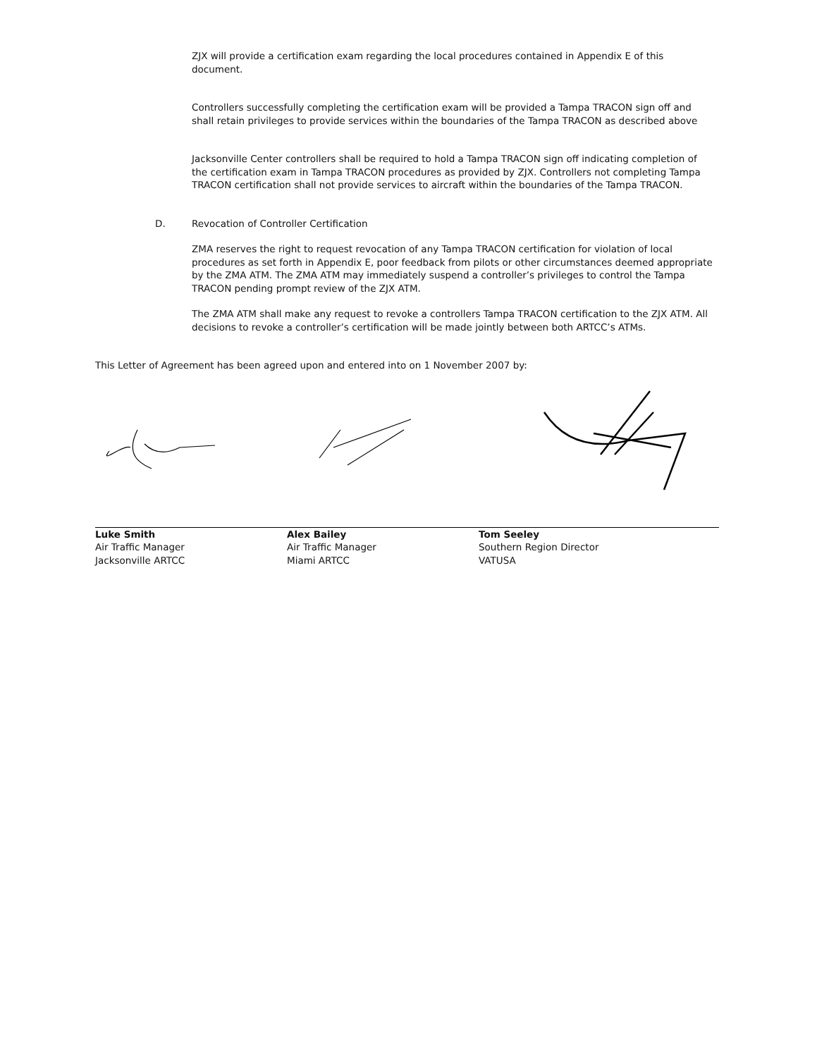ZJX will provide a certification exam regarding the local procedures contained in Appendix E of this document.
Controllers successfully completing the certification exam will be provided a Tampa TRACON sign off and shall retain privileges to provide services within the boundaries of the Tampa TRACON as described above
Jacksonville Center controllers shall be required to hold a Tampa TRACON sign off indicating completion of the certification exam in Tampa TRACON procedures as provided by ZJX. Controllers not completing Tampa TRACON certification shall not provide services to aircraft within the boundaries of the Tampa TRACON.
D. Revocation of Controller Certification
ZMA reserves the right to request revocation of any Tampa TRACON certification for violation of local procedures as set forth in Appendix E, poor feedback from pilots or other circumstances deemed appropriate by the ZMA ATM. The ZMA ATM may immediately suspend a controller’s privileges to control the Tampa TRACON pending prompt review of the ZJX ATM.
The ZMA ATM shall make any request to revoke a controllers Tampa TRACON certification to the ZJX ATM. All decisions to revoke a controller’s certification will be made jointly between both ARTCC’s ATMs.
This Letter of Agreement has been agreed upon and entered into on 1 November 2007 by:
Luke Smith
Air Traffic Manager
Jacksonville ARTCC
Alex Bailey
Air Traffic Manager
Miami ARTCC
Tom Seeley
Southern Region Director
VATUSA